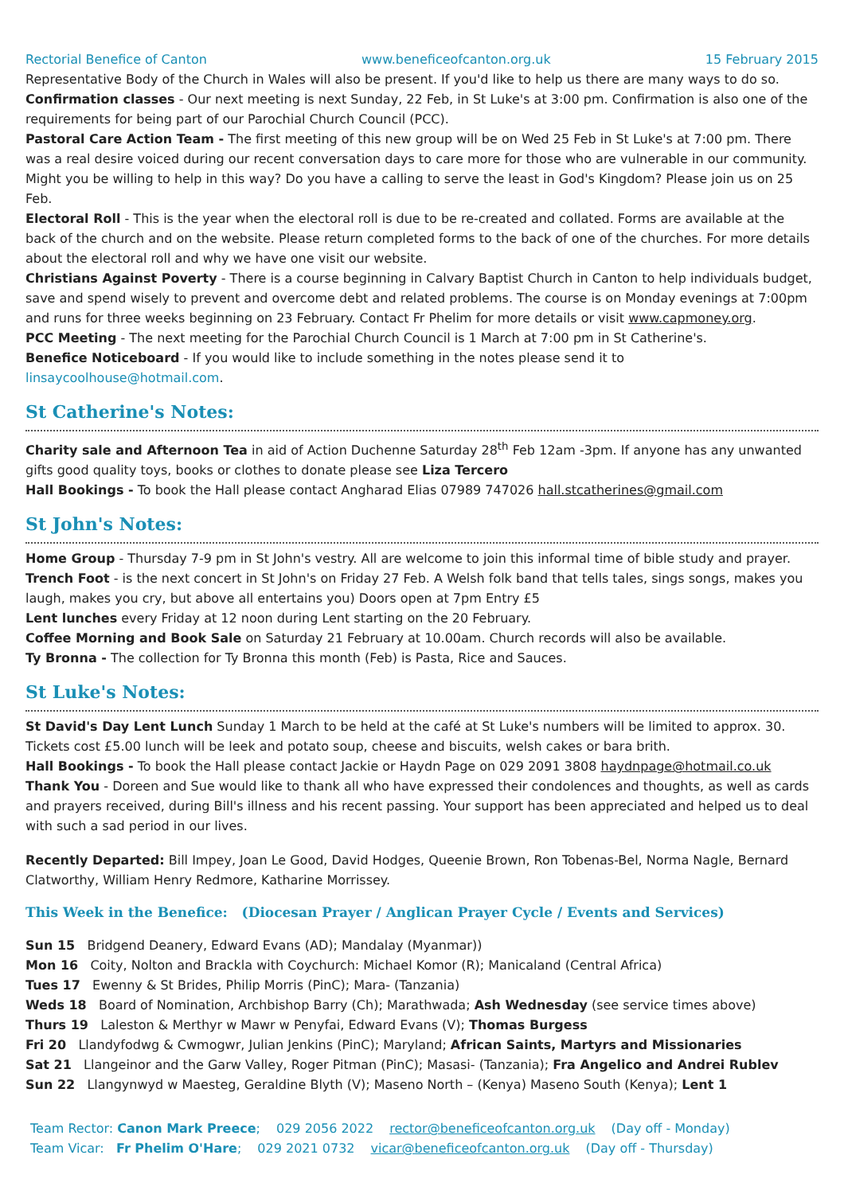Rectorial Benefice of Canton www.beneficeofcanton.org.uk 15 February 2015
Representative Body of the Church in Wales will also be present. If you'd like to help us there are many ways to do so.
Confirmation classes - Our next meeting is next Sunday, 22 Feb, in St Luke's at 3:00 pm. Confirmation is also one of the requirements for being part of our Parochial Church Council (PCC).
Pastoral Care Action Team - The first meeting of this new group will be on Wed 25 Feb in St Luke's at 7:00 pm. There was a real desire voiced during our recent conversation days to care more for those who are vulnerable in our community. Might you be willing to help in this way? Do you have a calling to serve the least in God's Kingdom? Please join us on 25 Feb.
Electoral Roll - This is the year when the electoral roll is due to be re-created and collated. Forms are available at the back of the church and on the website. Please return completed forms to the back of one of the churches. For more details about the electoral roll and why we have one visit our website.
Christians Against Poverty - There is a course beginning in Calvary Baptist Church in Canton to help individuals budget, save and spend wisely to prevent and overcome debt and related problems. The course is on Monday evenings at 7:00pm and runs for three weeks beginning on 23 February. Contact Fr Phelim for more details or visit www.capmoney.org.
PCC Meeting - The next meeting for the Parochial Church Council is 1 March at 7:00 pm in St Catherine's.
Benefice Noticeboard - If you would like to include something in the notes please send it to linsaycoolhouse@hotmail.com.
St Catherine's Notes:
Charity sale and Afternoon Tea in aid of Action Duchenne Saturday 28<sup>th</sup> Feb 12am -3pm. If anyone has any unwanted gifts good quality toys, books or clothes to donate please see Liza Tercero
Hall Bookings - To book the Hall please contact Angharad Elias 07989 747026 hall.stcatherines@gmail.com
St John's Notes:
Home Group - Thursday 7-9 pm in St John's vestry. All are welcome to join this informal time of bible study and prayer.
Trench Foot - is the next concert in St John's on Friday 27 Feb. A Welsh folk band that tells tales, sings songs, makes you laugh, makes you cry, but above all entertains you) Doors open at 7pm Entry £5
Lent lunches every Friday at 12 noon during Lent starting on the 20 February.
Coffee Morning and Book Sale on Saturday 21 February at 10.00am. Church records will also be available.
Ty Bronna - The collection for Ty Bronna this month (Feb) is Pasta, Rice and Sauces.
St Luke's Notes:
St David's Day Lent Lunch Sunday 1 March to be held at the café at St Luke's numbers will be limited to approx. 30. Tickets cost £5.00 lunch will be leek and potato soup, cheese and biscuits, welsh cakes or bara brith.
Hall Bookings - To book the Hall please contact Jackie or Haydn Page on 029 2091 3808 haydnpage@hotmail.co.uk
Thank You - Doreen and Sue would like to thank all who have expressed their condolences and thoughts, as well as cards and prayers received, during Bill's illness and his recent passing. Your support has been appreciated and helped us to deal with such a sad period in our lives.
Recently Departed: Bill Impey, Joan Le Good, David Hodges, Queenie Brown, Ron Tobenas-Bel, Norma Nagle, Bernard Clatworthy, William Henry Redmore, Katharine Morrissey.
This Week in the Benefice: (Diocesan Prayer / Anglican Prayer Cycle / Events and Services)
Sun 15 Bridgend Deanery, Edward Evans (AD); Mandalay (Myanmar))
Mon 16 Coity, Nolton and Brackla with Coychurch: Michael Komor (R); Manicaland (Central Africa)
Tues 17 Ewenny & St Brides, Philip Morris (PinC); Mara- (Tanzania)
Weds 18 Board of Nomination, Archbishop Barry (Ch); Marathwada; Ash Wednesday (see service times above)
Thurs 19 Laleston & Merthyr w Mawr w Penyfai, Edward Evans (V); Thomas Burgess
Fri 20 Llandyfodwg & Cwmogwr, Julian Jenkins (PinC); Maryland; African Saints, Martyrs and Missionaries
Sat 21 Llangeinor and the Garw Valley, Roger Pitman (PinC); Masasi- (Tanzania); Fra Angelico and Andrei Rublev
Sun 22 Llangynwyd w Maesteg, Geraldine Blyth (V); Maseno North – (Kenya) Maseno South (Kenya); Lent 1
Team Rector: Canon Mark Preece; 029 2056 2022 rector@beneficeofcanton.org.uk (Day off - Monday)
Team Vicar: Fr Phelim O'Hare; 029 2021 0732 vicar@beneficeofcanton.org.uk (Day off - Thursday)